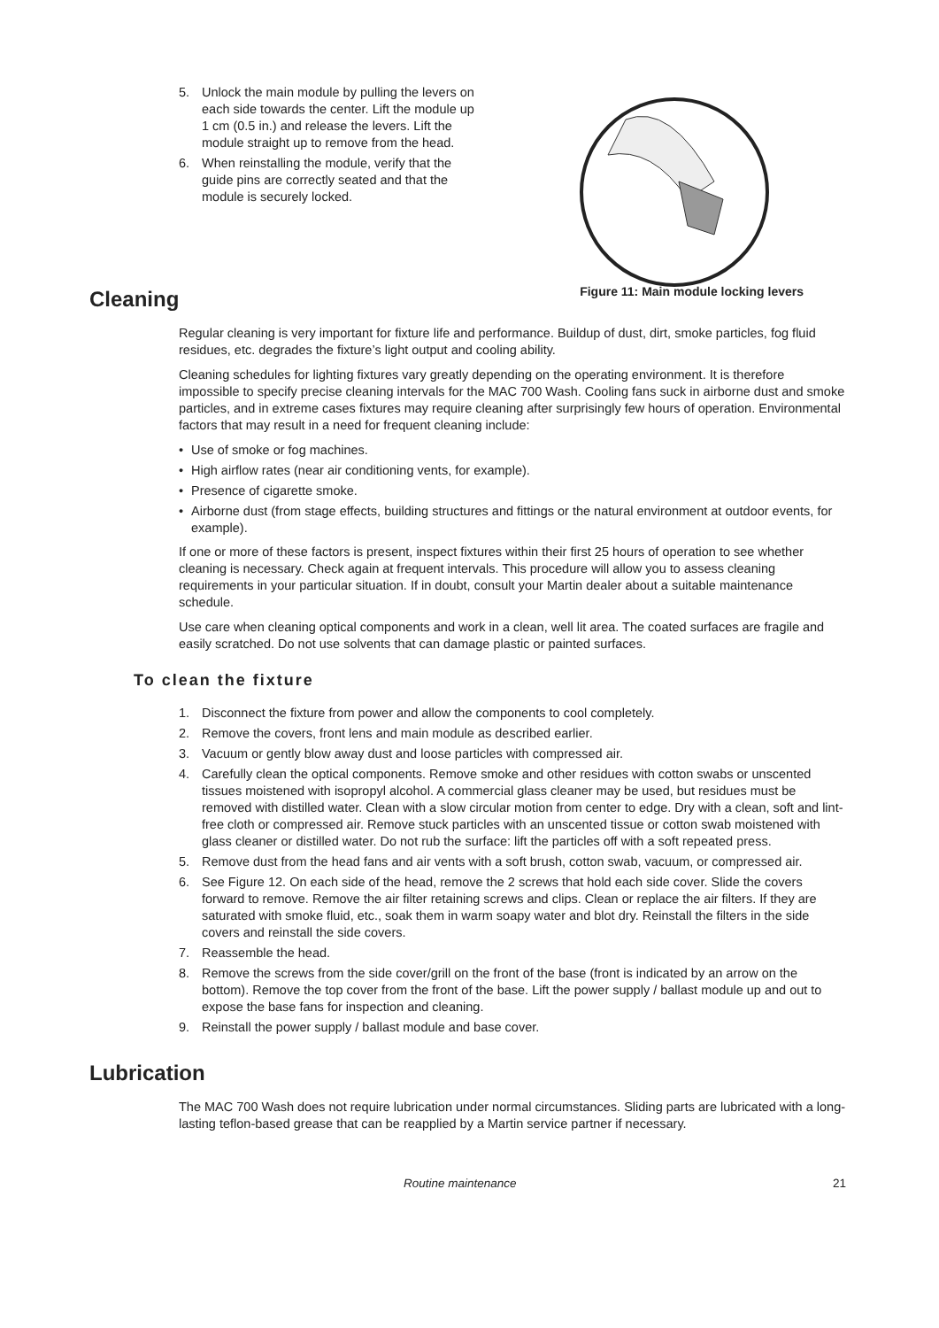5. Unlock the main module by pulling the levers on each side towards the center. Lift the module up 1 cm (0.5 in.) and release the levers. Lift the module straight up to remove from the head.
6. When reinstalling the module, verify that the guide pins are correctly seated and that the module is securely locked.
Cleaning
Figure 11: Main module locking levers
Regular cleaning is very important for fixture life and performance. Buildup of dust, dirt, smoke particles, fog fluid residues, etc. degrades the fixture’s light output and cooling ability.
Cleaning schedules for lighting fixtures vary greatly depending on the operating environment. It is therefore impossible to specify precise cleaning intervals for the MAC 700 Wash. Cooling fans suck in airborne dust and smoke particles, and in extreme cases fixtures may require cleaning after surprisingly few hours of operation. Environmental factors that may result in a need for frequent cleaning include:
• Use of smoke or fog machines.
• High airflow rates (near air conditioning vents, for example).
• Presence of cigarette smoke.
• Airborne dust (from stage effects, building structures and fittings or the natural environment at outdoor events, for example).
If one or more of these factors is present, inspect fixtures within their first 25 hours of operation to see whether cleaning is necessary. Check again at frequent intervals. This procedure will allow you to assess cleaning requirements in your particular situation. If in doubt, consult your Martin dealer about a suitable maintenance schedule.
Use care when cleaning optical components and work in a clean, well lit area. The coated surfaces are fragile and easily scratched. Do not use solvents that can damage plastic or painted surfaces.
To clean the fixture
1. Disconnect the fixture from power and allow the components to cool completely.
2. Remove the covers, front lens and main module as described earlier.
3. Vacuum or gently blow away dust and loose particles with compressed air.
4. Carefully clean the optical components. Remove smoke and other residues with cotton swabs or unscented tissues moistened with isopropyl alcohol. A commercial glass cleaner may be used, but residues must be removed with distilled water. Clean with a slow circular motion from center to edge. Dry with a clean, soft and lint-free cloth or compressed air. Remove stuck particles with an unscented tissue or cotton swab moistened with glass cleaner or distilled water. Do not rub the surface: lift the particles off with a soft repeated press.
5. Remove dust from the head fans and air vents with a soft brush, cotton swab, vacuum, or compressed air.
6. See Figure 12. On each side of the head, remove the 2 screws that hold each side cover. Slide the covers forward to remove. Remove the air filter retaining screws and clips. Clean or replace the air filters. If they are saturated with smoke fluid, etc., soak them in warm soapy water and blot dry. Reinstall the filters in the side covers and reinstall the side covers.
7. Reassemble the head.
8. Remove the screws from the side cover/grill on the front of the base (front is indicated by an arrow on the bottom). Remove the top cover from the front of the base. Lift the power supply / ballast module up and out to expose the base fans for inspection and cleaning.
9. Reinstall the power supply / ballast module and base cover.
Lubrication
The MAC 700 Wash does not require lubrication under normal circumstances. Sliding parts are lubricated with a long-lasting teflon-based grease that can be reapplied by a Martin service partner if necessary.
Routine maintenance 21